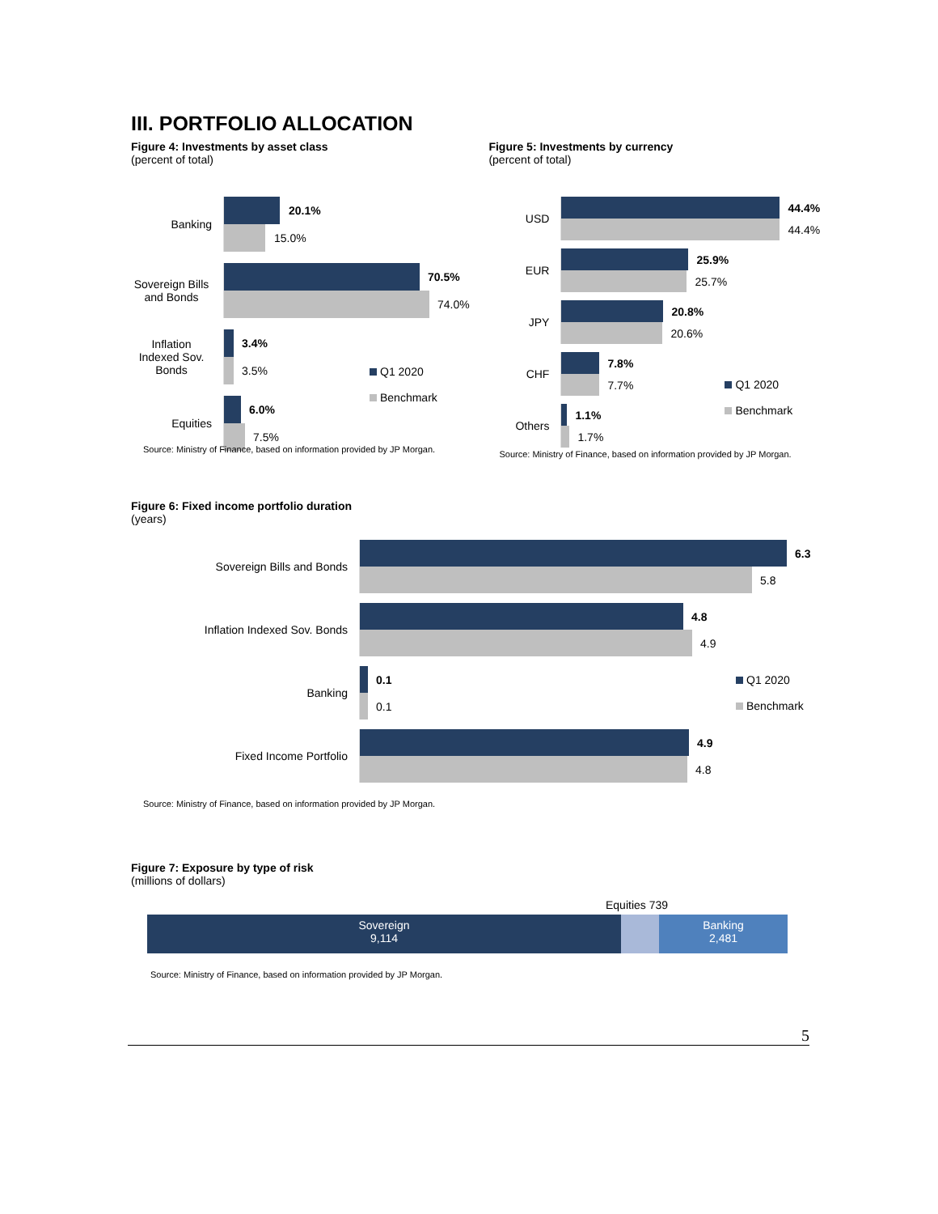III. PORTFOLIO ALLOCATION
Figure 4: Investments by asset class
(percent of total)
Banking
20.1%
15.0%
Sovereign Bills and Bonds
70.5%
74.0%
Inflation Indexed Sov. Bonds
3.4%
3.5%
Equities
6.0%
7.5%
Q1 2020
Benchmark
Source: Ministry of Finance, based on information provided by JP Morgan.
Figure 5: Investments by currency
(percent of total)
USD
44.4%
44.4%
EUR
25.9%
25.7%
JPY
20.8%
20.6%
CHF
7.8%
7.7%
Others
1.1%
1.7%
Q1 2020
Benchmark
Source: Ministry of Finance, based on information provided by JP Morgan.
Figure 6: Fixed income portfolio duration
(years)
Sovereign Bills and Bonds
6.3
5.8
Inflation Indexed Sov. Bonds
4.8
4.9
Banking
0.1
0.1
Q1 2020
Benchmark
Fixed Income Portfolio
4.9
4.8
Source: Ministry of Finance, based on information provided by JP Morgan.
Figure 7: Exposure by type of risk
(millions of dollars)
Equities 739
Sovereign
9,114
Banking
2,481
Source: Ministry of Finance, based on information provided by JP Morgan.
5